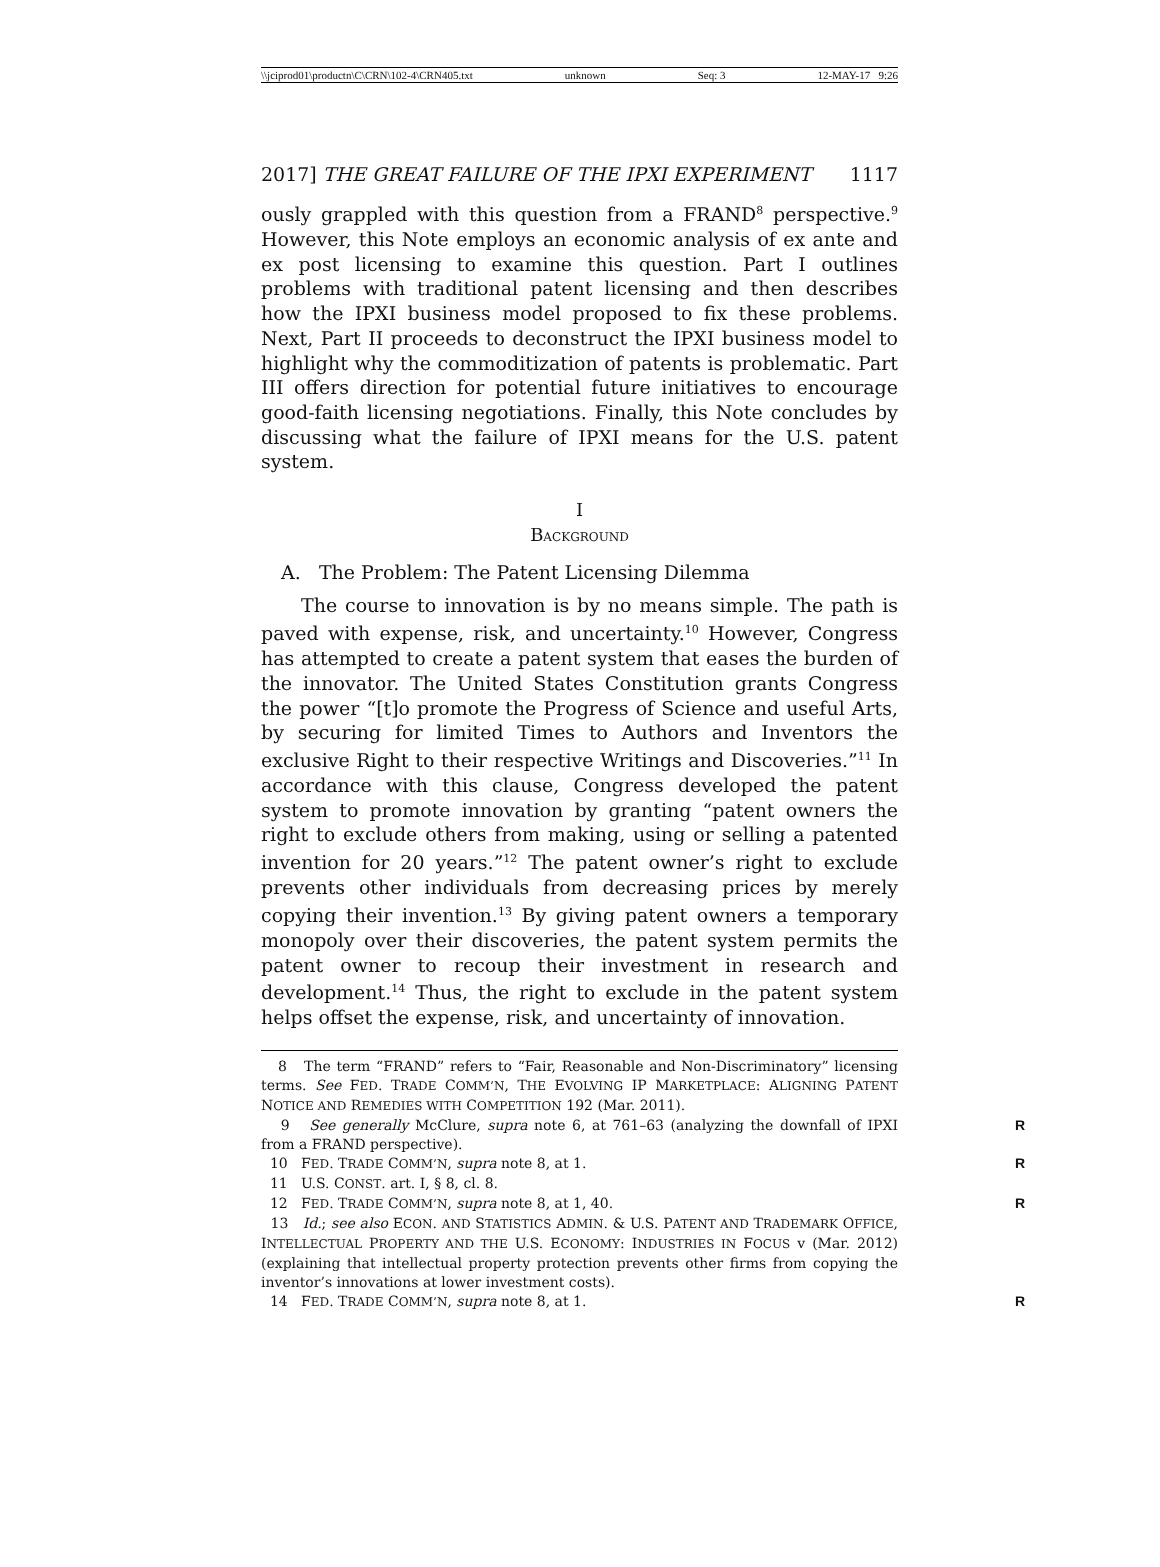\\jciprod01\productn\C\CRN\102-4\CRN405.txt unknown Seq: 3 12-MAY-17 9:26
2017] THE GREAT FAILURE OF THE IPXI EXPERIMENT 1117
ously grappled with this question from a FRAND<sup>8</sup> perspective.<sup>9</sup> However, this Note employs an economic analysis of ex ante and ex post licensing to examine this question. Part I outlines problems with traditional patent licensing and then describes how the IPXI business model proposed to fix these problems. Next, Part II proceeds to deconstruct the IPXI business model to highlight why the commoditization of patents is problematic. Part III offers direction for potential future initiatives to encourage good-faith licensing negotiations. Finally, this Note concludes by discussing what the failure of IPXI means for the U.S. patent system.
I
BACKGROUND
A. The Problem: The Patent Licensing Dilemma
The course to innovation is by no means simple. The path is paved with expense, risk, and uncertainty.<sup>10</sup> However, Congress has attempted to create a patent system that eases the burden of the innovator. The United States Constitution grants Congress the power “[t]o promote the Progress of Science and useful Arts, by securing for limited Times to Authors and Inventors the exclusive Right to their respective Writings and Discoveries.”<sup>11</sup> In accordance with this clause, Congress developed the patent system to promote innovation by granting “patent owners the right to exclude others from making, using or selling a patented invention for 20 years.”<sup>12</sup> The patent owner’s right to exclude prevents other individuals from decreasing prices by merely copying their invention.<sup>13</sup> By giving patent owners a temporary monopoly over their discoveries, the patent system permits the patent owner to recoup their investment in research and development.<sup>14</sup> Thus, the right to exclude in the patent system helps offset the expense, risk, and uncertainty of innovation.
8 The term “FRAND” refers to “Fair, Reasonable and Non-Discriminatory” licensing terms. See FED. TRADE COMM’N, THE EVOLVING IP MARKETPLACE: ALIGNING PATENT NOTICE AND REMEDIES WITH COMPETITION 192 (Mar. 2011).
9 See generally McClure, supra note 6, at 761–63 (analyzing the downfall of IPXI from a FRAND perspective). R
10 FED. TRADE COMM’N, supra note 8, at 1. R
11 U.S. CONST. art. I, § 8, cl. 8.
12 FED. TRADE COMM’N, supra note 8, at 1, 40. R
13 Id.; see also ECON. AND STATISTICS ADMIN. & U.S. PATENT AND TRADEMARK OFFICE, INTELLECTUAL PROPERTY AND THE U.S. ECONOMY: INDUSTRIES IN FOCUS v (Mar. 2012) (explaining that intellectual property protection prevents other firms from copying the inventor’s innovations at lower investment costs).
14 FED. TRADE COMM’N, supra note 8, at 1. R